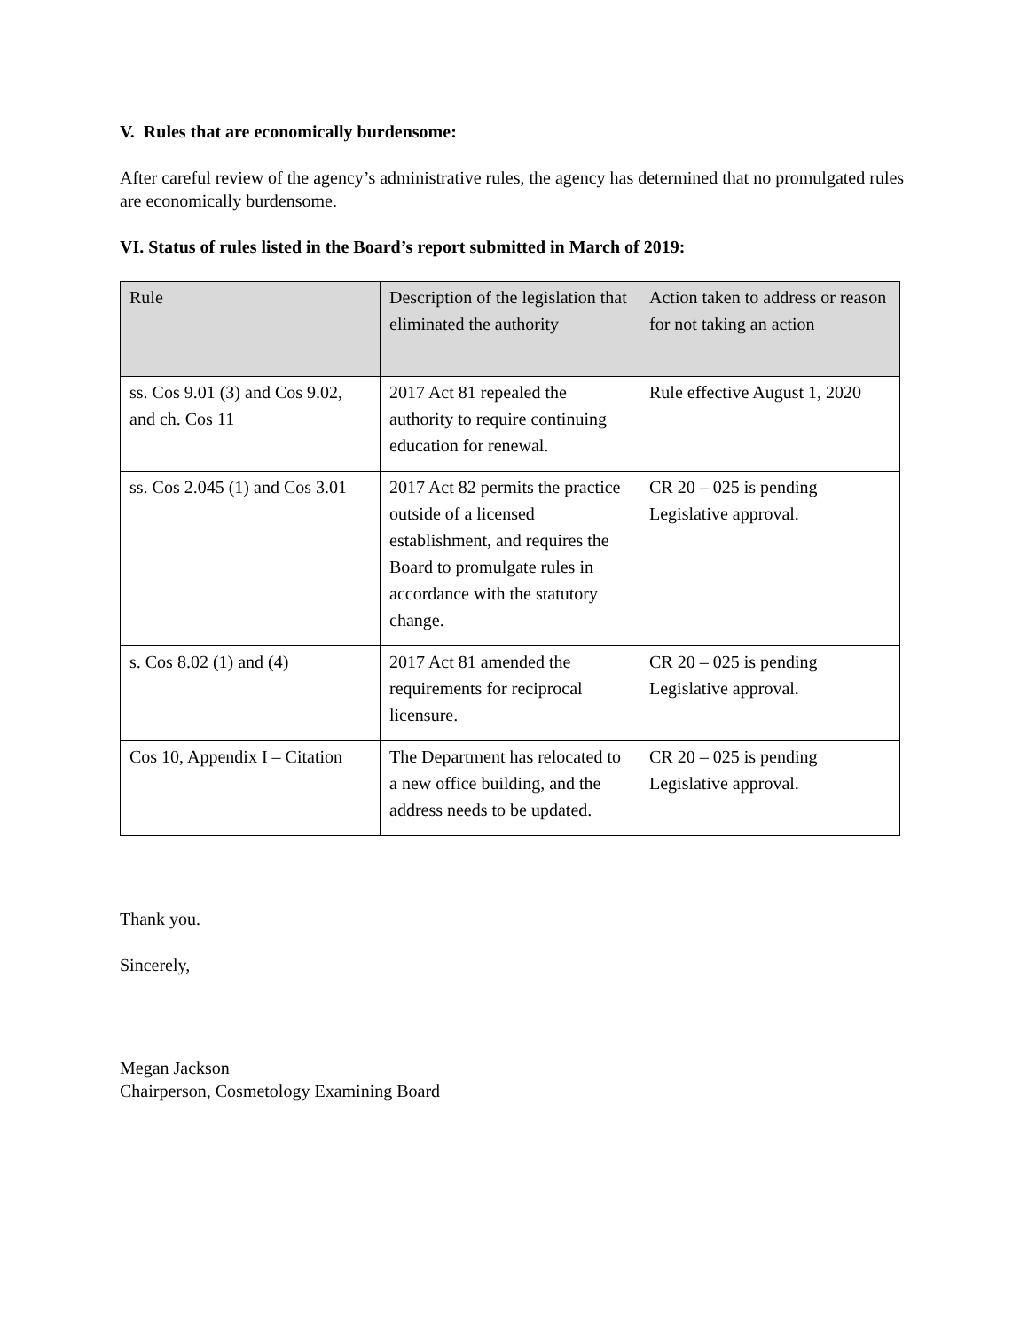V. Rules that are economically burdensome:
After careful review of the agency’s administrative rules, the agency has determined that no promulgated rules are economically burdensome.
VI. Status of rules listed in the Board’s report submitted in March of 2019:
| Rule | Description of the legislation that eliminated the authority | Action taken to address or reason for not taking an action |
| --- | --- | --- |
| ss. Cos 9.01 (3) and Cos 9.02, and ch. Cos 11 | 2017 Act 81 repealed the authority to require continuing education for renewal. | Rule effective August 1, 2020 |
| ss. Cos 2.045 (1) and Cos 3.01 | 2017 Act 82 permits the practice outside of a licensed establishment, and requires the Board to promulgate rules in accordance with the statutory change. | CR 20 – 025 is pending Legislative approval. |
| s. Cos 8.02 (1) and (4) | 2017 Act 81 amended the requirements for reciprocal licensure. | CR 20 – 025 is pending Legislative approval. |
| Cos 10, Appendix I – Citation | The Department has relocated to a new office building, and the address needs to be updated. | CR 20 – 025 is pending Legislative approval. |
Thank you.
Sincerely,
Megan Jackson
Chairperson, Cosmetology Examining Board